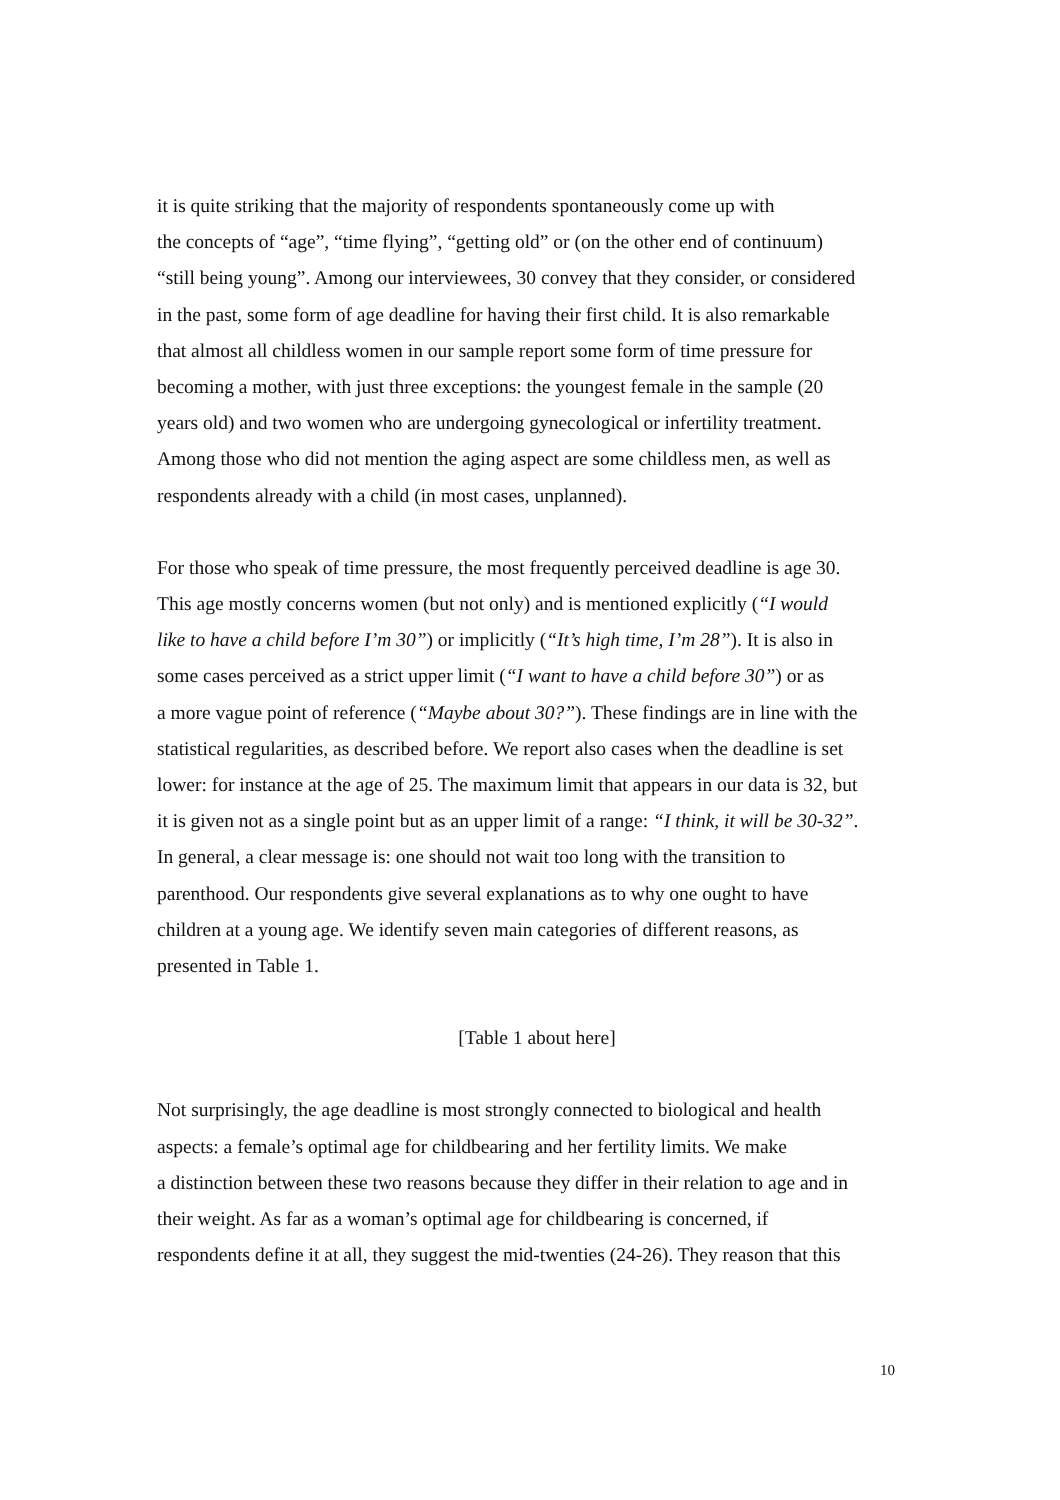it is quite striking that the majority of respondents spontaneously come up with
the concepts of “age”, “time flying”, “getting old” or (on the other end of continuum)
“still being young”. Among our interviewees, 30 convey that they consider, or considered
in the past, some form of age deadline for having their first child. It is also remarkable
that almost all childless women in our sample report some form of time pressure for
becoming a mother, with just three exceptions: the youngest female in the sample (20
years old) and two women who are undergoing gynecological or infertility treatment.
Among those who did not mention the aging aspect are some childless men, as well as
respondents already with a child (in most cases, unplanned).
For those who speak of time pressure, the most frequently perceived deadline is age 30.
This age mostly concerns women (but not only) and is mentioned explicitly (“I would
like to have a child before I’m 30”) or implicitly (“It’s high time, I’m 28”). It is also in
some cases perceived as a strict upper limit (“I want to have a child before 30”) or as
a more vague point of reference (“Maybe about 30?”). These findings are in line with the
statistical regularities, as described before. We report also cases when the deadline is set
lower: for instance at the age of 25. The maximum limit that appears in our data is 32, but
it is given not as a single point but as an upper limit of a range: “I think, it will be 30-32”.
In general, a clear message is: one should not wait too long with the transition to
parenthood. Our respondents give several explanations as to why one ought to have
children at a young age. We identify seven main categories of different reasons, as
presented in Table 1.
[Table 1 about here]
Not surprisingly, the age deadline is most strongly connected to biological and health
aspects: a female’s optimal age for childbearing and her fertility limits. We make
a distinction between these two reasons because they differ in their relation to age and in
their weight. As far as a woman’s optimal age for childbearing is concerned, if
respondents define it at all, they suggest the mid-twenties (24-26). They reason that this
10